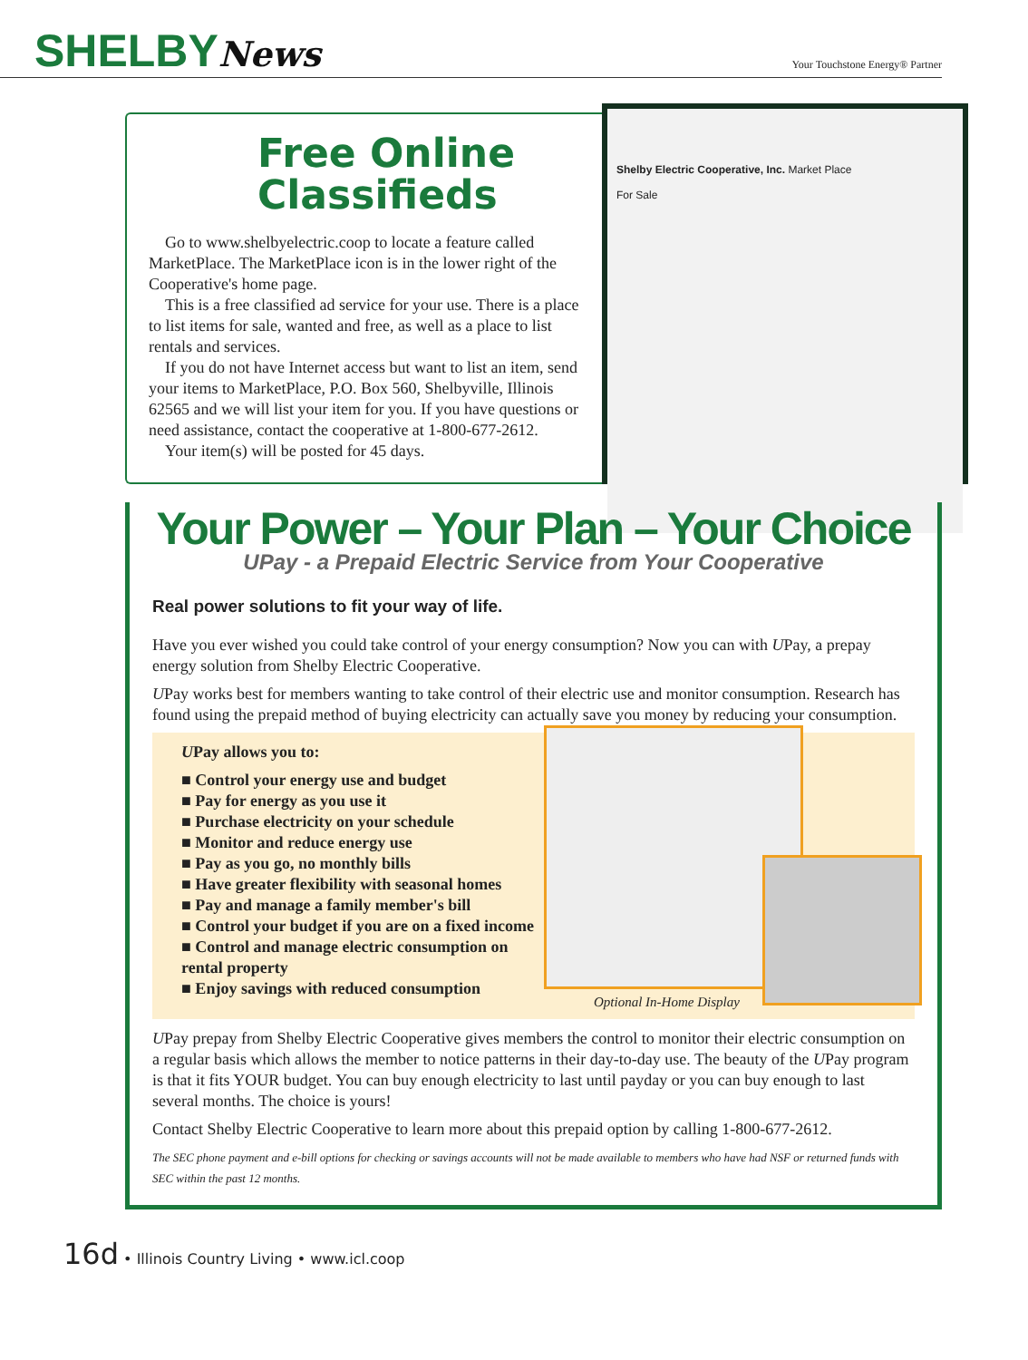SHELBYNews
Your Touchstone Energy® Partner
Free Online Classifieds
Go to www.shelbyelectric.coop to locate a feature called MarketPlace. The MarketPlace icon is in the lower right of the Cooperative's home page.
This is a free classified ad service for your use. There is a place to list items for sale, wanted and free, as well as a place to list rentals and services.
If you do not have Internet access but want to list an item, send your items to MarketPlace, P.O. Box 560, Shelbyville, Illinois 62565 and we will list your item for you. If you have questions or need assistance, contact the cooperative at 1-800-677-2612.
Your item(s) will be posted for 45 days.
Shelby Electric Cooperative, Inc. Market Place
For Sale
Your Power – Your Plan – Your Choice
UPay - a Prepaid Electric Service from Your Cooperative
Real power solutions to fit your way of life.
Have you ever wished you could take control of your energy consumption? Now you can with UPay, a prepay energy solution from Shelby Electric Cooperative.
UPay works best for members wanting to take control of their electric use and monitor consumption. Research has found using the prepaid method of buying electricity can actually save you money by reducing your consumption.
UPay allows you to:
■ Control your energy use and budget
■ Pay for energy as you use it
■ Purchase electricity on your schedule
■ Monitor and reduce energy use
■ Pay as you go, no monthly bills
■ Have greater flexibility with seasonal homes
■ Pay and manage a family member's bill
■ Control your budget if you are on a fixed income
■ Control and manage electric consumption on rental property
■ Enjoy savings with reduced consumption
Optional In-Home Display
UPay prepay from Shelby Electric Cooperative gives members the control to monitor their electric consumption on a regular basis which allows the member to notice patterns in their day-to-day use. The beauty of the UPay program is that it fits YOUR budget. You can buy enough electricity to last until payday or you can buy enough to last several months. The choice is yours!
Contact Shelby Electric Cooperative to learn more about this prepaid option by calling 1-800-677-2612.
The SEC phone payment and e-bill options for checking or savings accounts will not be made available to members who have had NSF or returned funds with SEC within the past 12 months.
16d • Illinois Country Living • www.icl.coop